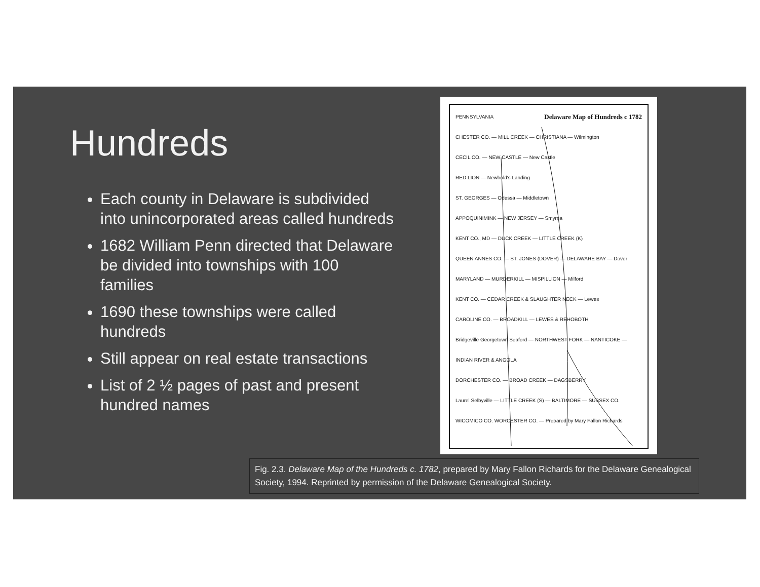Hundreds
Each county in Delaware is subdivided into unincorporated areas called hundreds
1682 William Penn directed that Delaware be divided into townships with 100 families
1690 these townships were called hundreds
Still appear on real estate transactions
List of 2 ½ pages of past and present hundred names
PENNSYLVANIA Delaware Map of Hundreds c 1782
CHESTER CO. — MILL CREEK — CHRISTIANA — Wilmington
CECIL CO. — NEW CASTLE — New Castle
RED LION — Newbold's Landing
ST. GEORGES — Odessa — Middletown
APPOQUINIMINK — NEW JERSEY — Smyrna
KENT CO., MD — DUCK CREEK — LITTLE CREEK (K)
QUEEN ANNES CO. — ST. JONES (DOVER) — DELAWARE BAY — Dover
MARYLAND — MURDERKILL — MISPILLION — Milford
KENT CO. — CEDAR CREEK & SLAUGHTER NECK — Lewes
CAROLINE CO. — BROADKILL — LEWES & REHOBOTH
Bridgeville Georgetown Seaford — NORTHWEST FORK — NANTICOKE — INDIAN RIVER & ANGOLA
DORCHESTER CO. — BROAD CREEK — DAGSBERRY
Laurel Selbyville — LITTLE CREEK (S) — BALTIMORE — SUSSEX CO.
WICOMICO CO. WORCESTER CO. — Prepared by Mary Fallon Richards
Fig. 2.3. Delaware Map of the Hundreds c. 1782, prepared by Mary Fallon Richards for the Delaware Genealogical Society, 1994. Reprinted by permission of the Delaware Genealogical Society.